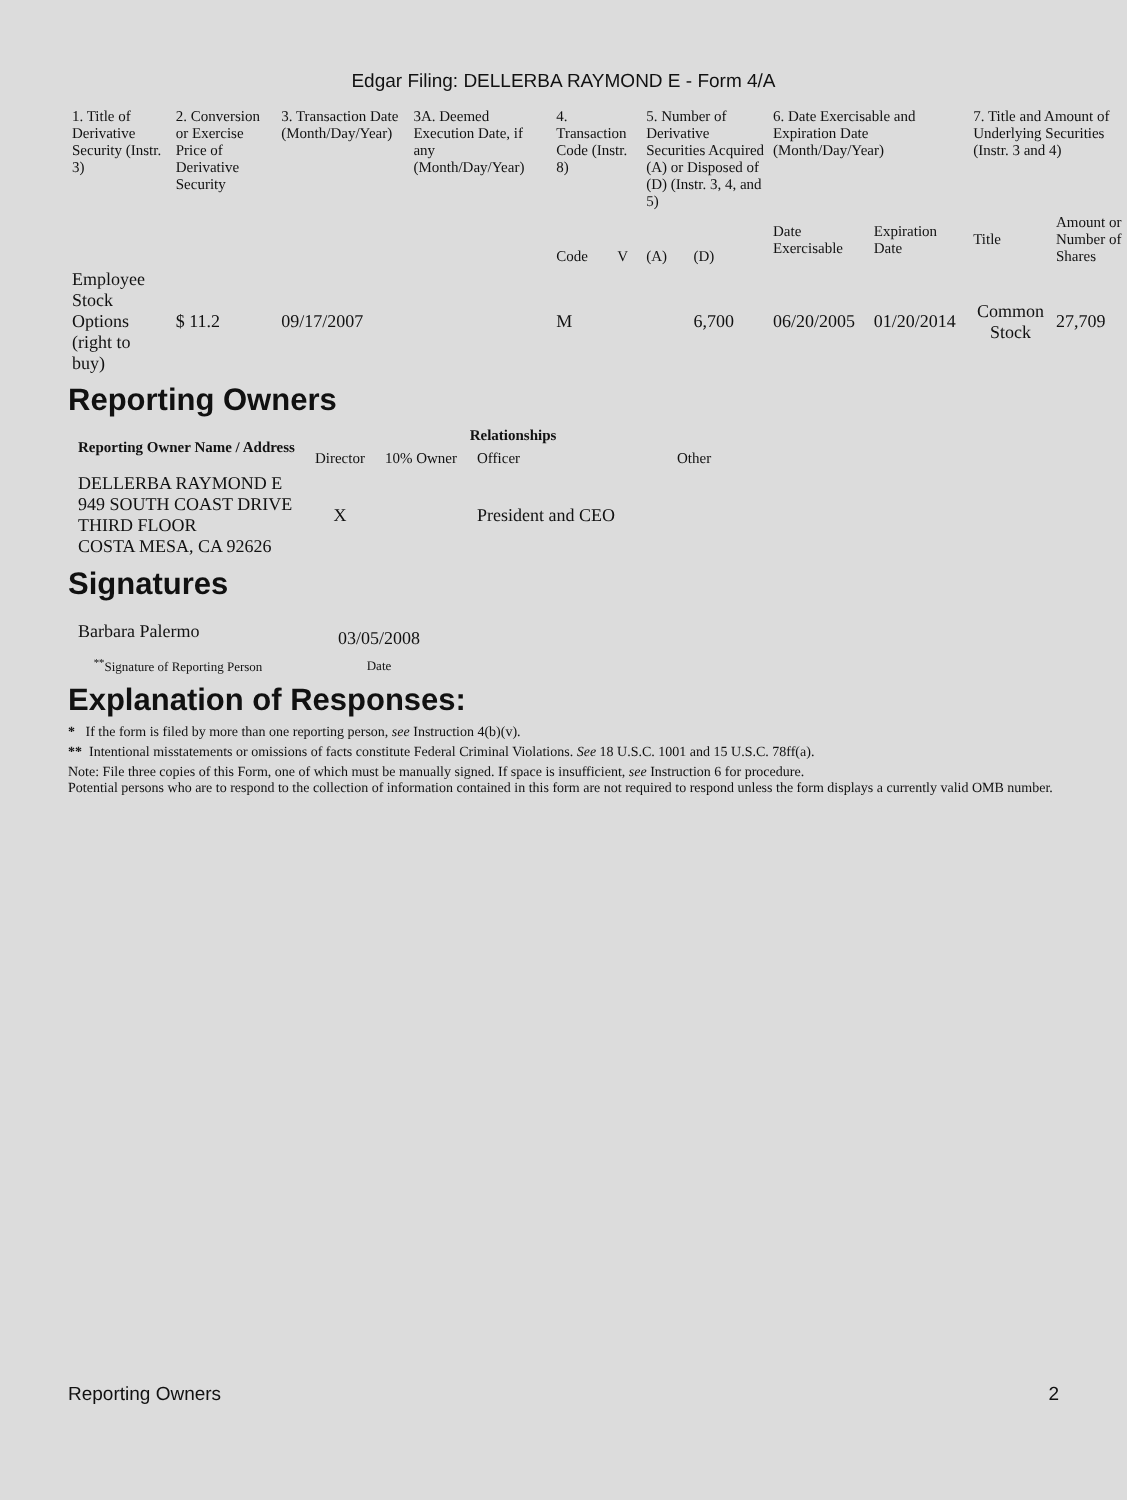Edgar Filing: DELLERBA RAYMOND E - Form 4/A
| 1. Title of Derivative Security (Instr. 3) | 2. Conversion or Exercise Price of Derivative Security | 3. Transaction Date (Month/Day/Year) | 3A. Deemed Execution Date, if any (Month/Day/Year) | 4. Transaction Code (Instr. 8) | | 5. Number of Derivative Securities Acquired (A) or Disposed of (D) (Instr. 3, 4, and 5) | | 6. Date Exercisable and Expiration Date (Month/Day/Year) | | 7. Title and Amount of Underlying Securities (Instr. 3 and 4) | |
| | | | | Code | V | (A) | (D) | Date Exercisable | Expiration Date | Title | Amount or Number of Shares |
| Employee Stock Options (right to buy) | $ 11.2 | 09/17/2007 | | M | | | 6,700 | 06/20/2005 | 01/20/2014 | Common Stock | 27,709 |
Reporting Owners
| Reporting Owner Name / Address | Relationships | | | |
| --- | --- | --- | --- | --- |
| | Director | 10% Owner | Officer | Other |
| DELLERBA RAYMOND E 949 SOUTH COAST DRIVE THIRD FLOOR COSTA MESA, CA 92626 | X | | President and CEO | |
Signatures
| Barbara Palermo | 03/05/2008 |
| <sup>**</sup> Signature of Reporting Person | Date |
Explanation of Responses:
* If the form is filed by more than one reporting person, see Instruction 4(b)(v).
** Intentional misstatements or omissions of facts constitute Federal Criminal Violations. See 18 U.S.C. 1001 and 15 U.S.C. 78ff(a).
Note: File three copies of this Form, one of which must be manually signed. If space is insufficient, see Instruction 6 for procedure.
Potential persons who are to respond to the collection of information contained in this form are not required to respond unless the form displays a currently valid OMB number.
Reporting Owners 2